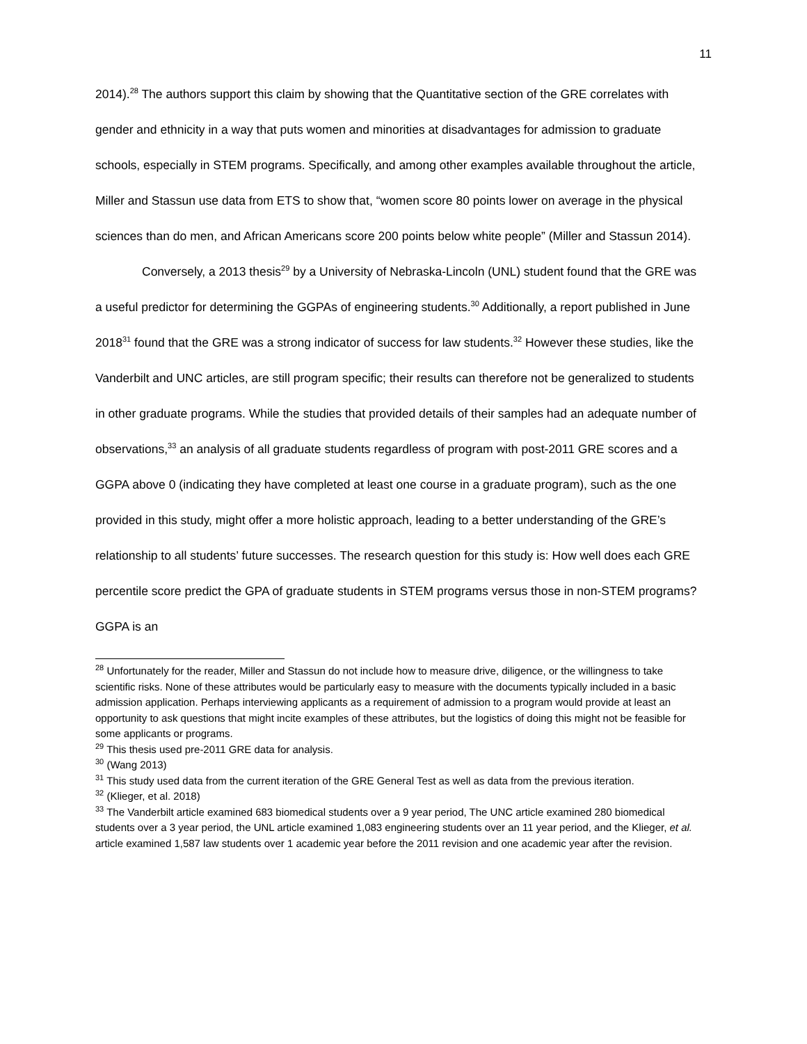11
2014).<sup>28</sup> The authors support this claim by showing that the Quantitative section of the GRE correlates with gender and ethnicity in a way that puts women and minorities at disadvantages for admission to graduate schools, especially in STEM programs. Specifically, and among other examples available throughout the article, Miller and Stassun use data from ETS to show that, “women score 80 points lower on average in the physical sciences than do men, and African Americans score 200 points below white people” (Miller and Stassun 2014).
Conversely, a 2013 thesis<sup>29</sup> by a University of Nebraska-Lincoln (UNL) student found that the GRE was a useful predictor for determining the GGPAs of engineering students.<sup>30</sup> Additionally, a report published in June 2018<sup>31</sup> found that the GRE was a strong indicator of success for law students.<sup>32</sup> However these studies, like the Vanderbilt and UNC articles, are still program specific; their results can therefore not be generalized to students in other graduate programs. While the studies that provided details of their samples had an adequate number of observations,<sup>33</sup> an analysis of all graduate students regardless of program with post-2011 GRE scores and a GGPA above 0 (indicating they have completed at least one course in a graduate program), such as the one provided in this study, might offer a more holistic approach, leading to a better understanding of the GRE’s relationship to all students’ future successes. The research question for this study is: How well does each GRE percentile score predict the GPA of graduate students in STEM programs versus those in non-STEM programs? GGPA is an
<sup>28</sup> Unfortunately for the reader, Miller and Stassun do not include how to measure drive, diligence, or the willingness to take scientific risks. None of these attributes would be particularly easy to measure with the documents typically included in a basic admission application. Perhaps interviewing applicants as a requirement of admission to a program would provide at least an opportunity to ask questions that might incite examples of these attributes, but the logistics of doing this might not be feasible for some applicants or programs.
<sup>29</sup> This thesis used pre-2011 GRE data for analysis.
<sup>30</sup> (Wang 2013)
<sup>31</sup> This study used data from the current iteration of the GRE General Test as well as data from the previous iteration.
<sup>32</sup> (Klieger, et al. 2018)
<sup>33</sup> The Vanderbilt article examined 683 biomedical students over a 9 year period, The UNC article examined 280 biomedical students over a 3 year period, the UNL article examined 1,083 engineering students over an 11 year period, and the Klieger, et al. article examined 1,587 law students over 1 academic year before the 2011 revision and one academic year after the revision.